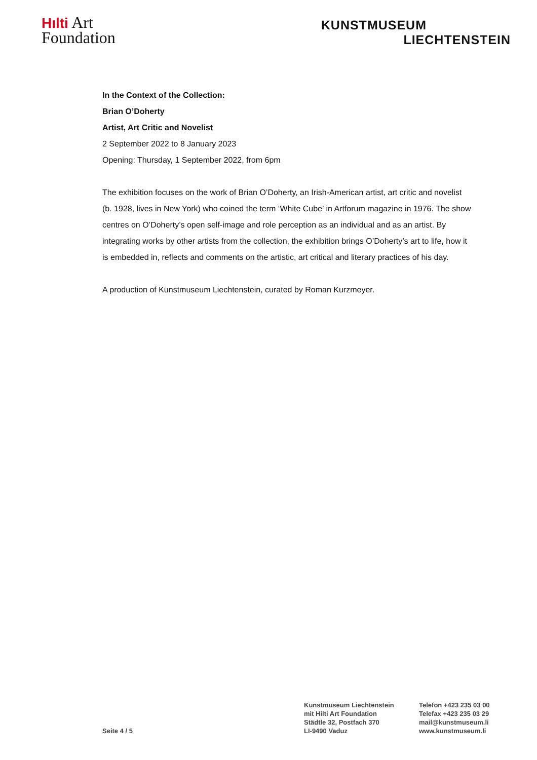Hılti Art
Foundation
KUNSTMUSEUM
LIECHTENSTEIN
In the Context of the Collection:
Brian O’Doherty
Artist, Art Critic and Novelist
2 September 2022 to 8 January 2023
Opening: Thursday, 1 September 2022, from 6pm
The exhibition focuses on the work of Brian O’Doherty, an Irish-American artist, art critic and novelist (b. 1928, lives in New York) who coined the term ‘White Cube’ in Artforum magazine in 1976. The show centres on O’Doherty’s open self-image and role perception as an individual and as an artist. By integrating works by other artists from the collection, the exhibition brings O’Doherty’s art to life, how it is embedded in, reflects and comments on the artistic, art critical and literary practices of his day.
A production of Kunstmuseum Liechtenstein, curated by Roman Kurzmeyer.
Seite 4 / 5
Kunstmuseum Liechtenstein
mit Hilti Art Foundation
Städtle 32, Postfach 370
LI-9490 Vaduz
Telefon +423 235 03 00
Telefax +423 235 03 29
mail@kunstmuseum.li
www.kunstmuseum.li